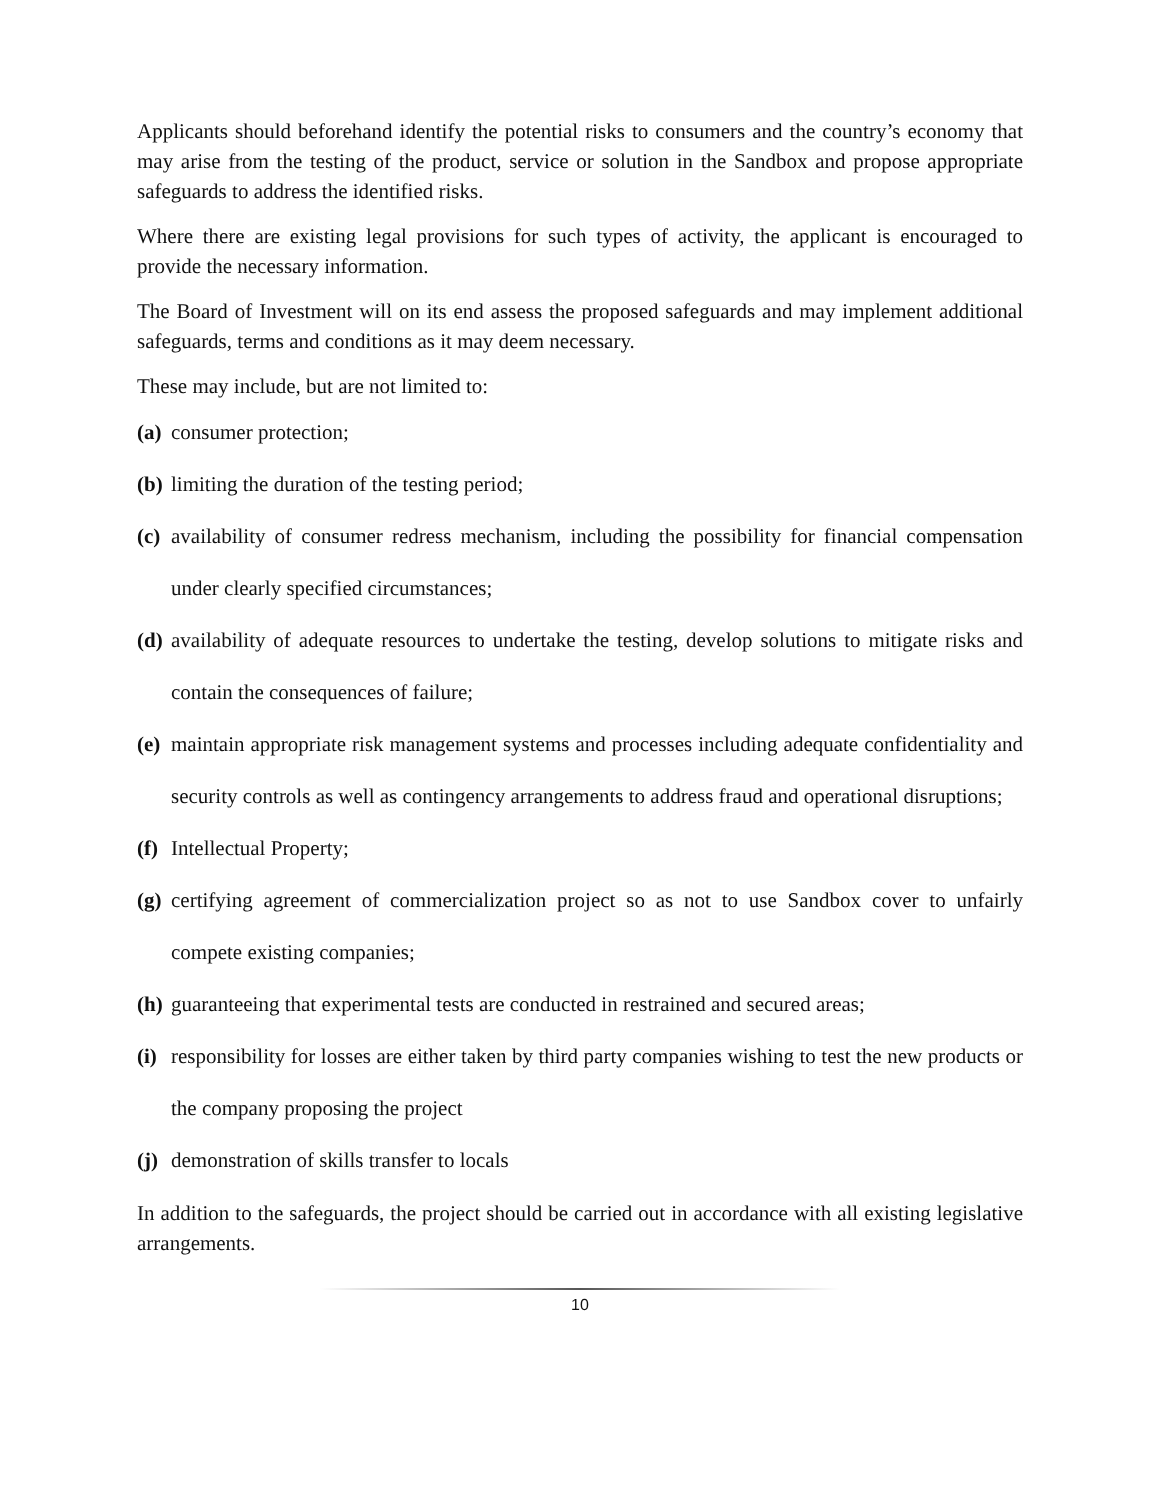Applicants should beforehand identify the potential risks to consumers and the country’s economy that may arise from the testing of the product, service or solution in the Sandbox and propose appropriate safeguards to address the identified risks.
Where there are existing legal provisions for such types of activity, the applicant is encouraged to provide the necessary information.
The Board of Investment will on its end assess the proposed safeguards and may implement additional safeguards, terms and conditions as it may deem necessary.
These may include, but are not limited to:
(a) consumer protection;
(b) limiting the duration of the testing period;
(c) availability of consumer redress mechanism, including the possibility for financial compensation under clearly specified circumstances;
(d) availability of adequate resources to undertake the testing, develop solutions to mitigate risks and contain the consequences of failure;
(e) maintain appropriate risk management systems and processes including adequate confidentiality and security controls as well as contingency arrangements to address fraud and operational disruptions;
(f) Intellectual Property;
(g) certifying agreement of commercialization project so as not to use Sandbox cover to unfairly compete existing companies;
(h) guaranteeing that experimental tests are conducted in restrained and secured areas;
(i) responsibility for losses are either taken by third party companies wishing to test the new products or the company proposing the project
(j) demonstration of skills transfer to locals
In addition to the safeguards, the project should be carried out in accordance with all existing legislative arrangements.
10